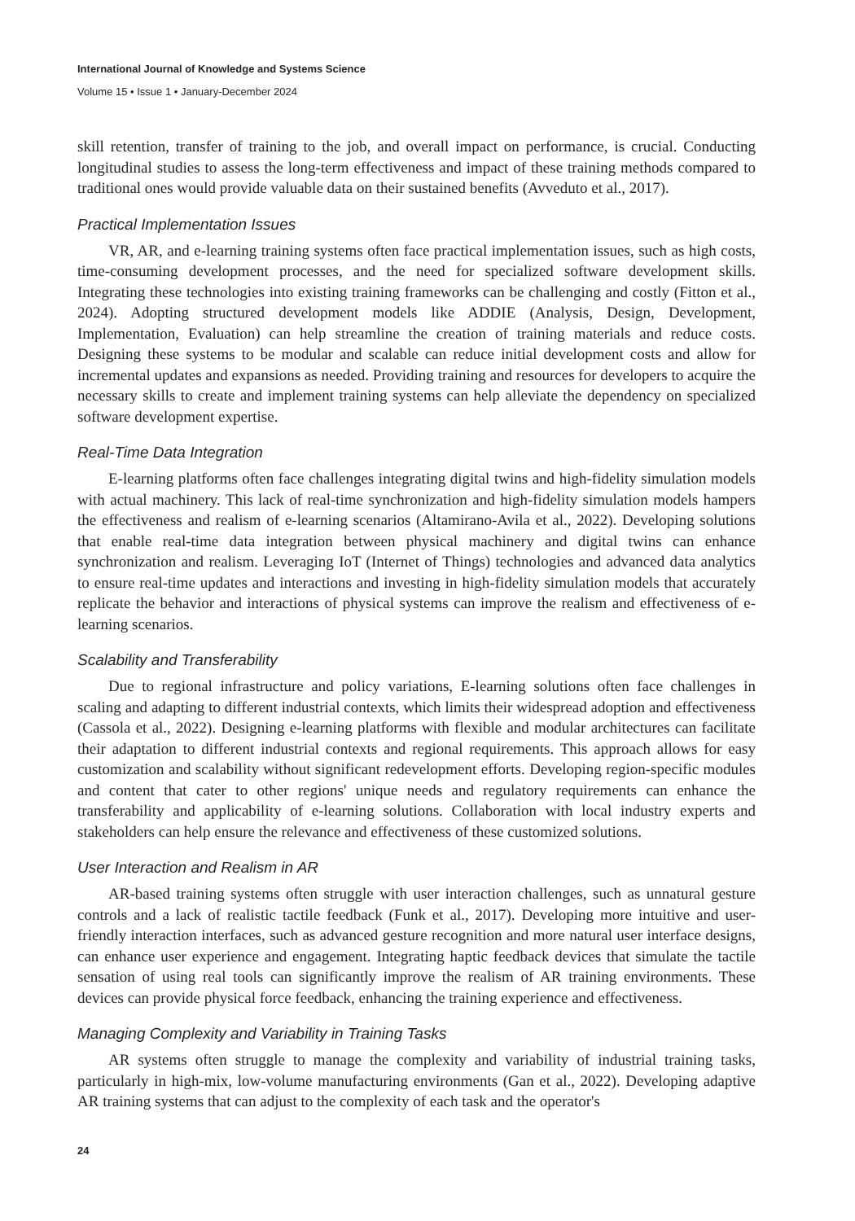International Journal of Knowledge and Systems Science
Volume 15 • Issue 1 • January-December 2024
skill retention, transfer of training to the job, and overall impact on performance, is crucial. Conducting longitudinal studies to assess the long-term effectiveness and impact of these training methods compared to traditional ones would provide valuable data on their sustained benefits (Avveduto et al., 2017).
Practical Implementation Issues
VR, AR, and e-learning training systems often face practical implementation issues, such as high costs, time-consuming development processes, and the need for specialized software development skills. Integrating these technologies into existing training frameworks can be challenging and costly (Fitton et al., 2024). Adopting structured development models like ADDIE (Analysis, Design, Development, Implementation, Evaluation) can help streamline the creation of training materials and reduce costs. Designing these systems to be modular and scalable can reduce initial development costs and allow for incremental updates and expansions as needed. Providing training and resources for developers to acquire the necessary skills to create and implement training systems can help alleviate the dependency on specialized software development expertise.
Real-Time Data Integration
E-learning platforms often face challenges integrating digital twins and high-fidelity simulation models with actual machinery. This lack of real-time synchronization and high-fidelity simulation models hampers the effectiveness and realism of e-learning scenarios (Altamirano-Avila et al., 2022). Developing solutions that enable real-time data integration between physical machinery and digital twins can enhance synchronization and realism. Leveraging IoT (Internet of Things) technologies and advanced data analytics to ensure real-time updates and interactions and investing in high-fidelity simulation models that accurately replicate the behavior and interactions of physical systems can improve the realism and effectiveness of e-learning scenarios.
Scalability and Transferability
Due to regional infrastructure and policy variations, E-learning solutions often face challenges in scaling and adapting to different industrial contexts, which limits their widespread adoption and effectiveness (Cassola et al., 2022). Designing e-learning platforms with flexible and modular architectures can facilitate their adaptation to different industrial contexts and regional requirements. This approach allows for easy customization and scalability without significant redevelopment efforts. Developing region-specific modules and content that cater to other regions' unique needs and regulatory requirements can enhance the transferability and applicability of e-learning solutions. Collaboration with local industry experts and stakeholders can help ensure the relevance and effectiveness of these customized solutions.
User Interaction and Realism in AR
AR-based training systems often struggle with user interaction challenges, such as unnatural gesture controls and a lack of realistic tactile feedback (Funk et al., 2017). Developing more intuitive and user-friendly interaction interfaces, such as advanced gesture recognition and more natural user interface designs, can enhance user experience and engagement. Integrating haptic feedback devices that simulate the tactile sensation of using real tools can significantly improve the realism of AR training environments. These devices can provide physical force feedback, enhancing the training experience and effectiveness.
Managing Complexity and Variability in Training Tasks
AR systems often struggle to manage the complexity and variability of industrial training tasks, particularly in high-mix, low-volume manufacturing environments (Gan et al., 2022). Developing adaptive AR training systems that can adjust to the complexity of each task and the operator's
24